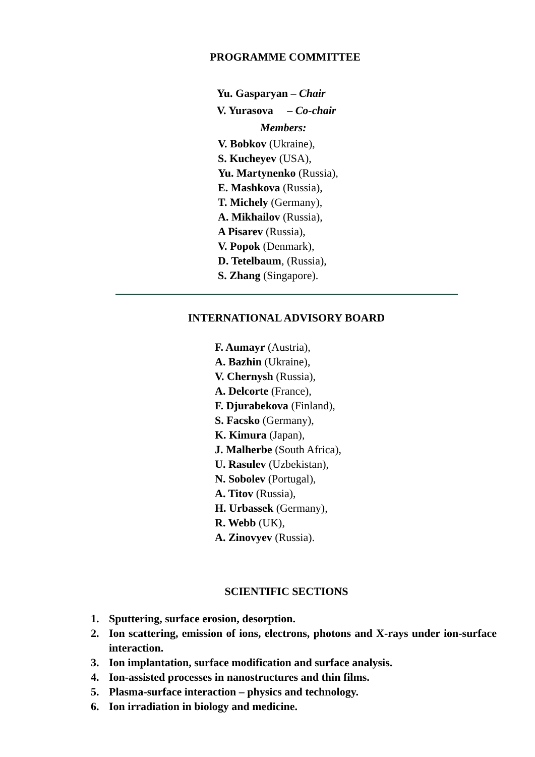PROGRAMME COMMITTEE
Yu. Gasparyan – Chair
V. Yurasova – Co-chair
Members:
V. Bobkov (Ukraine),
S. Kucheyev (USA),
Yu. Martynenko (Russia),
E. Mashkova (Russia),
T. Michely (Germany),
A. Mikhailov (Russia),
A Pisarev (Russia),
V. Popok (Denmark),
D. Tetelbaum, (Russia),
S. Zhang (Singapore).
INTERNATIONAL ADVISORY BOARD
F. Aumayr (Austria),
A. Bazhin (Ukraine),
V. Chernysh (Russia),
A. Delcorte (France),
F. Djurabekova (Finland),
S. Facsko (Germany),
K. Kimura (Japan),
J. Malherbe (South Africa),
U. Rasulev (Uzbekistan),
N. Sobolev (Portugal),
A. Titov (Russia),
H. Urbassek (Germany),
R. Webb (UK),
A. Zinovyev (Russia).
SCIENTIFIC SECTIONS
1. Sputtering, surface erosion, desorption.
2. Ion scattering, emission of ions, electrons, photons and X-rays under ion-surface interaction.
3. Ion implantation, surface modification and surface analysis.
4. Ion-assisted processes in nanostructures and thin films.
5. Plasma-surface interaction – physics and technology.
6. Ion irradiation in biology and medicine.